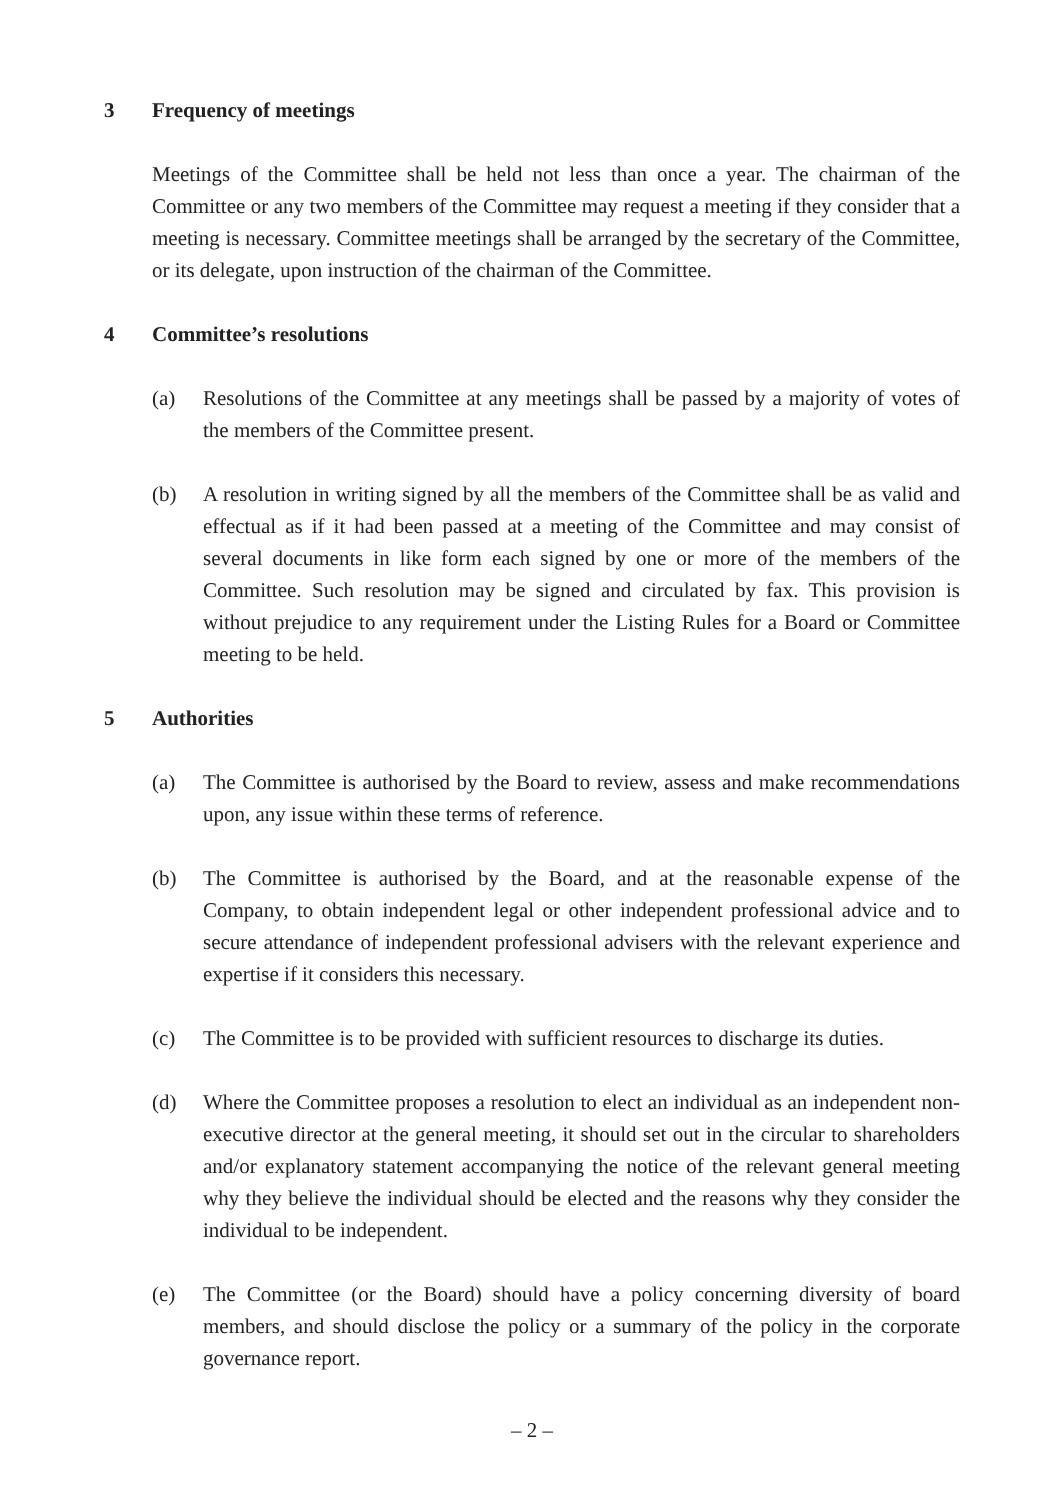3 Frequency of meetings
Meetings of the Committee shall be held not less than once a year. The chairman of the Committee or any two members of the Committee may request a meeting if they consider that a meeting is necessary. Committee meetings shall be arranged by the secretary of the Committee, or its delegate, upon instruction of the chairman of the Committee.
4 Committee’s resolutions
(a) Resolutions of the Committee at any meetings shall be passed by a majority of votes of the members of the Committee present.
(b) A resolution in writing signed by all the members of the Committee shall be as valid and effectual as if it had been passed at a meeting of the Committee and may consist of several documents in like form each signed by one or more of the members of the Committee. Such resolution may be signed and circulated by fax. This provision is without prejudice to any requirement under the Listing Rules for a Board or Committee meeting to be held.
5 Authorities
(a) The Committee is authorised by the Board to review, assess and make recommendations upon, any issue within these terms of reference.
(b) The Committee is authorised by the Board, and at the reasonable expense of the Company, to obtain independent legal or other independent professional advice and to secure attendance of independent professional advisers with the relevant experience and expertise if it considers this necessary.
(c) The Committee is to be provided with sufficient resources to discharge its duties.
(d) Where the Committee proposes a resolution to elect an individual as an independent non-executive director at the general meeting, it should set out in the circular to shareholders and/or explanatory statement accompanying the notice of the relevant general meeting why they believe the individual should be elected and the reasons why they consider the individual to be independent.
(e) The Committee (or the Board) should have a policy concerning diversity of board members, and should disclose the policy or a summary of the policy in the corporate governance report.
– 2 –